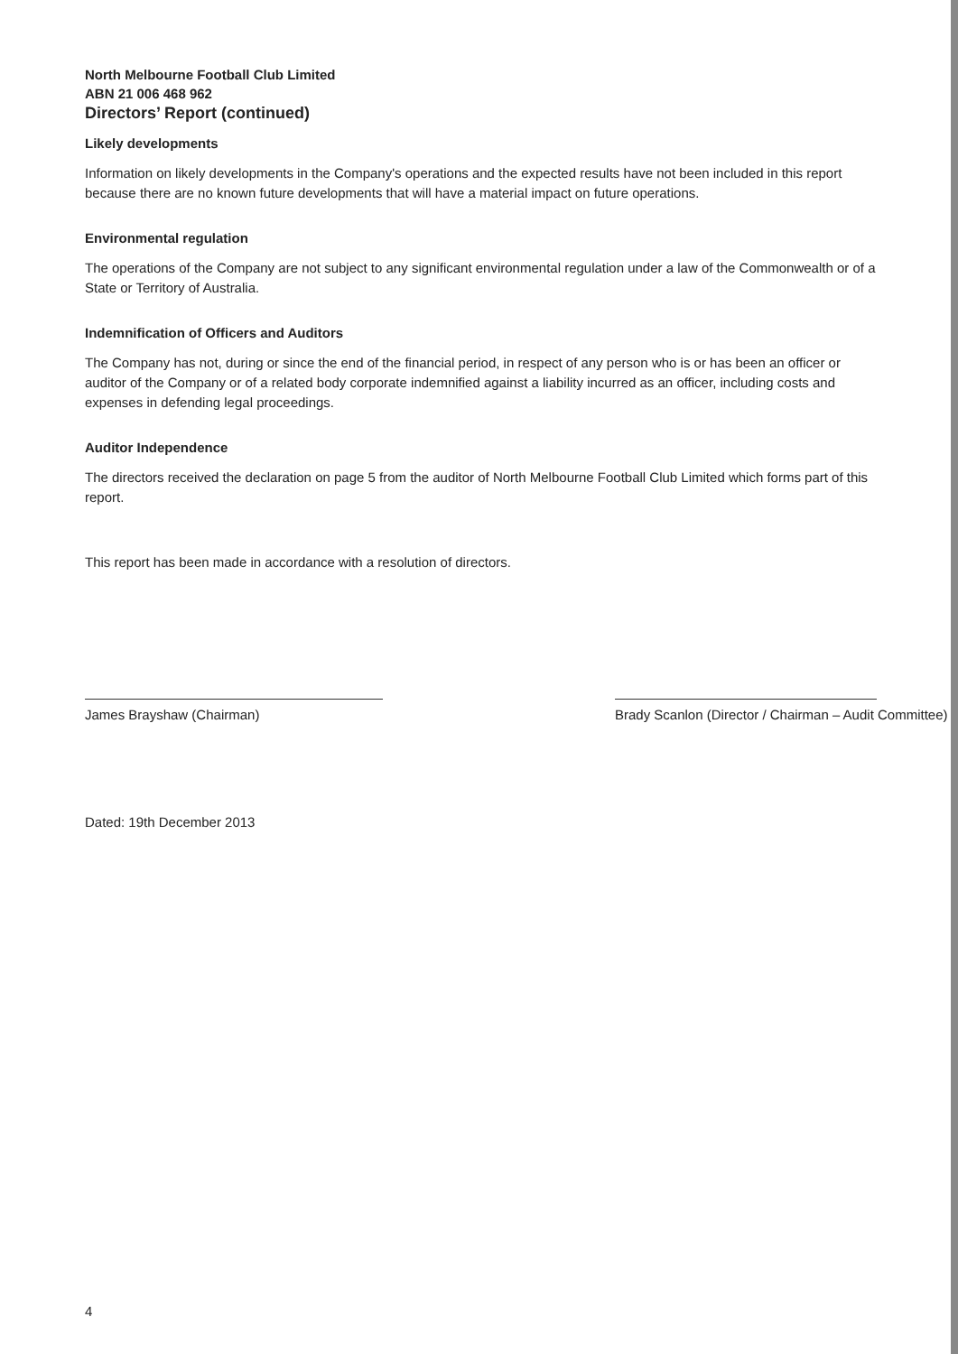North Melbourne Football Club Limited
ABN 21 006 468 962
Directors’ Report (continued)
Likely developments
Information on likely developments in the Company's operations and the expected results have not been included in this report because there are no known future developments that will have a material impact on future operations.
Environmental regulation
The operations of the Company are not subject to any significant environmental regulation under a law of the Commonwealth or of a State or Territory of Australia.
Indemnification of Officers and Auditors
The Company has not, during or since the end of the financial period, in respect of any person who is or has been an officer or auditor of the Company or of a related body corporate indemnified against a liability incurred as an officer, including costs and expenses in defending legal proceedings.
Auditor Independence
The directors received the declaration on page 5 from the auditor of North Melbourne Football Club Limited which forms part of this report.
This report has been made in accordance with a resolution of directors.
James Brayshaw (Chairman) Brady Scanlon (Director / Chairman – Audit Committee)
Dated: 19th December 2013
4